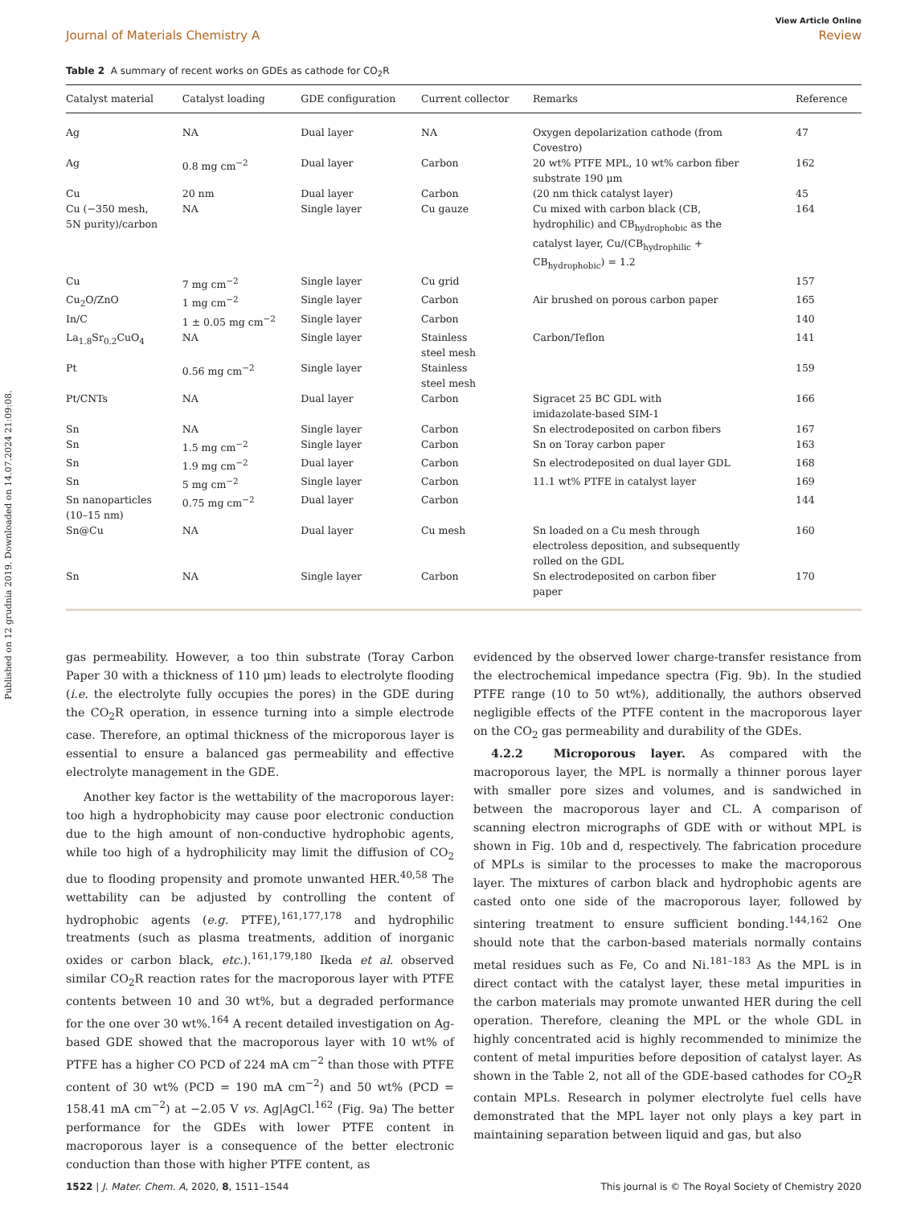Published on 12 grudnia 2019. Downloaded on 14.07.2024 21:09:08.
View Article Online
Journal of Materials Chemistry A Review
Table 2 A summary of recent works on GDEs as cathode for CO<sub>2</sub>R
| Catalyst material | Catalyst loading | GDE configuration | Current collector | Remarks | Reference |
| --- | --- | --- | --- | --- | --- |
| Ag | NA | Dual layer | NA | Oxygen depolarization cathode (from Covestro) | 47 |
| Ag | 0.8 mg cm<sup>−2</sup> | Dual layer | Carbon | 20 wt% PTFE MPL, 10 wt% carbon fiber substrate 190 μm | 162 |
| Cu | 20 nm | Dual layer | Carbon | (20 nm thick catalyst layer) | 45 |
| Cu (−350 mesh, 5N purity)/carbon | NA | Single layer | Cu gauze | Cu mixed with carbon black (CB, hydrophilic) and CB<sub>hydrophobic</sub> as the catalyst layer, Cu/(CB<sub>hydrophilic</sub> + CB<sub>hydrophobic</sub>) = 1.2 | 164 |
| Cu | 7 mg cm<sup>−2</sup> | Single layer | Cu grid | | 157 |
| Cu<sub>2</sub>O/ZnO | 1 mg cm<sup>−2</sup> | Single layer | Carbon | Air brushed on porous carbon paper | 165 |
| In/C | 1 ± 0.05 mg cm<sup>−2</sup> | Single layer | Carbon | | 140 |
| La<sub>1.8</sub>Sr<sub>0.2</sub>CuO<sub>4</sub> | NA | Single layer | Stainless steel mesh | Carbon/Teflon | 141 |
| Pt | 0.56 mg cm<sup>−2</sup> | Single layer | Stainless steel mesh | | 159 |
| Pt/CNTs | NA | Dual layer | Carbon | Sigracet 25 BC GDL with imidazolate-based SIM-1 | 166 |
| Sn | NA | Single layer | Carbon | Sn electrodeposited on carbon fibers | 167 |
| Sn | 1.5 mg cm<sup>−2</sup> | Single layer | Carbon | Sn on Toray carbon paper | 163 |
| Sn | 1.9 mg cm<sup>−2</sup> | Dual layer | Carbon | Sn electrodeposited on dual layer GDL | 168 |
| Sn | 5 mg cm<sup>−2</sup> | Single layer | Carbon | 11.1 wt% PTFE in catalyst layer | 169 |
| Sn nanoparticles (10–15 nm) | 0.75 mg cm<sup>−2</sup> | Dual layer | Carbon | | 144 |
| Sn@Cu | NA | Dual layer | Cu mesh | Sn loaded on a Cu mesh through electroless deposition, and subsequently rolled on the GDL | 160 |
| Sn | NA | Single layer | Carbon | Sn electrodeposited on carbon fiber paper | 170 |
gas permeability. However, a too thin substrate (Toray Carbon Paper 30 with a thickness of 110 μm) leads to electrolyte flooding (i.e. the electrolyte fully occupies the pores) in the GDE during the CO<sub>2</sub>R operation, in essence turning into a simple electrode case. Therefore, an optimal thickness of the microporous layer is essential to ensure a balanced gas permeability and effective electrolyte management in the GDE.
Another key factor is the wettability of the macroporous layer: too high a hydrophobicity may cause poor electronic conduction due to the high amount of non-conductive hydrophobic agents, while too high of a hydrophilicity may limit the diffusion of CO<sub>2</sub> due to flooding propensity and promote unwanted HER.<sup>40,58</sup> The wettability can be adjusted by controlling the content of hydrophobic agents (e.g. PTFE),<sup>161,177,178</sup> and hydrophilic treatments (such as plasma treatments, addition of inorganic oxides or carbon black, etc.).<sup>161,179,180</sup> Ikeda et al. observed similar CO<sub>2</sub>R reaction rates for the macroporous layer with PTFE contents between 10 and 30 wt%, but a degraded performance for the one over 30 wt%.<sup>164</sup> A recent detailed investigation on Ag-based GDE showed that the macroporous layer with 10 wt% of PTFE has a higher CO PCD of 224 mA cm<sup>−2</sup> than those with PTFE content of 30 wt% (PCD = 190 mA cm<sup>−2</sup>) and 50 wt% (PCD = 158.41 mA cm<sup>−2</sup>) at −2.05 V vs. Ag|AgCl.<sup>162</sup> (Fig. 9a) The better performance for the GDEs with lower PTFE content in macroporous layer is a consequence of the better electronic conduction than those with higher PTFE content, as
evidenced by the observed lower charge-transfer resistance from the electrochemical impedance spectra (Fig. 9b). In the studied PTFE range (10 to 50 wt%), additionally, the authors observed negligible effects of the PTFE content in the macroporous layer on the CO<sub>2</sub> gas permeability and durability of the GDEs.
4.2.2 Microporous layer. As compared with the macroporous layer, the MPL is normally a thinner porous layer with smaller pore sizes and volumes, and is sandwiched in between the macroporous layer and CL. A comparison of scanning electron micrographs of GDE with or without MPL is shown in Fig. 10b and d, respectively. The fabrication procedure of MPLs is similar to the processes to make the macroporous layer. The mixtures of carbon black and hydrophobic agents are casted onto one side of the macroporous layer, followed by sintering treatment to ensure sufficient bonding.<sup>144,162</sup> One should note that the carbon-based materials normally contains metal residues such as Fe, Co and Ni.<sup>181–183</sup> As the MPL is in direct contact with the catalyst layer, these metal impurities in the carbon materials may promote unwanted HER during the cell operation. Therefore, cleaning the MPL or the whole GDL in highly concentrated acid is highly recommended to minimize the content of metal impurities before deposition of catalyst layer. As shown in the Table 2, not all of the GDE-based cathodes for CO<sub>2</sub>R contain MPLs. Research in polymer electrolyte fuel cells have demonstrated that the MPL layer not only plays a key part in maintaining separation between liquid and gas, but also
1522 | J. Mater. Chem. A, 2020, 8, 1511–1544 This journal is © The Royal Society of Chemistry 2020